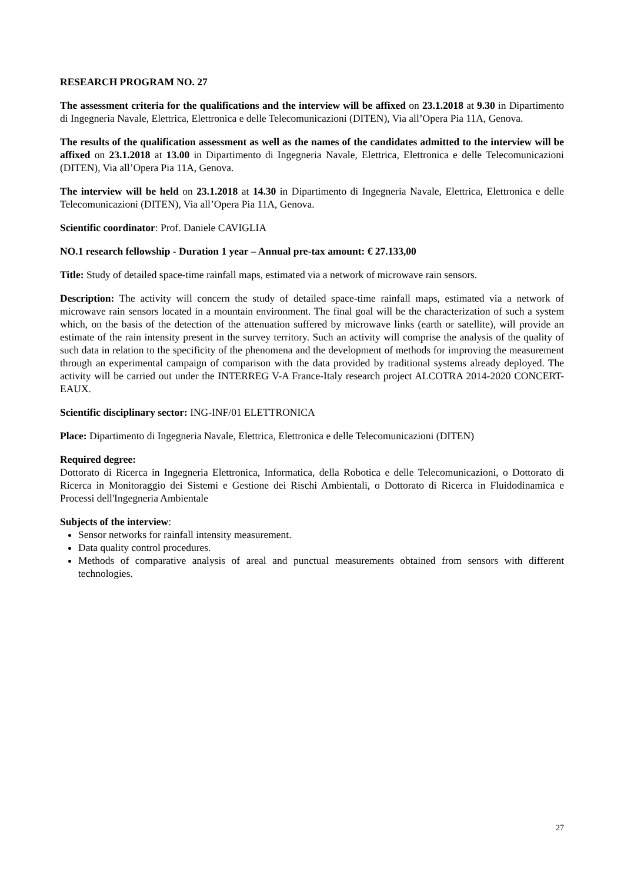RESEARCH PROGRAM NO. 27
The assessment criteria for the qualifications and the interview will be affixed on 23.1.2018 at 9.30 in Dipartimento di Ingegneria Navale, Elettrica, Elettronica e delle Telecomunicazioni (DITEN), Via all’Opera Pia 11A, Genova.
The results of the qualification assessment as well as the names of the candidates admitted to the interview will be affixed on 23.1.2018 at 13.00 in Dipartimento di Ingegneria Navale, Elettrica, Elettronica e delle Telecomunicazioni (DITEN), Via all’Opera Pia 11A, Genova.
The interview will be held on 23.1.2018 at 14.30 in Dipartimento di Ingegneria Navale, Elettrica, Elettronica e delle Telecomunicazioni (DITEN), Via all’Opera Pia 11A, Genova.
Scientific coordinator: Prof. Daniele CAVIGLIA
NO.1 research fellowship - Duration 1 year – Annual pre-tax amount: € 27.133,00
Title: Study of detailed space-time rainfall maps, estimated via a network of microwave rain sensors.
Description: The activity will concern the study of detailed space-time rainfall maps, estimated via a network of microwave rain sensors located in a mountain environment. The final goal will be the characterization of such a system which, on the basis of the detection of the attenuation suffered by microwave links (earth or satellite), will provide an estimate of the rain intensity present in the survey territory. Such an activity will comprise the analysis of the quality of such data in relation to the specificity of the phenomena and the development of methods for improving the measurement through an experimental campaign of comparison with the data provided by traditional systems already deployed. The activity will be carried out under the INTERREG V-A France-Italy research project ALCOTRA 2014-2020 CONCERT-EAUX.
Scientific disciplinary sector: ING-INF/01 ELETTRONICA
Place: Dipartimento di Ingegneria Navale, Elettrica, Elettronica e delle Telecomunicazioni (DITEN)
Required degree:
Dottorato di Ricerca in Ingegneria Elettronica, Informatica, della Robotica e delle Telecomunicazioni, o Dottorato di Ricerca in Monitoraggio dei Sistemi e Gestione dei Rischi Ambientali, o Dottorato di Ricerca in Fluidodinamica e Processi dell'Ingegneria Ambientale
Subjects of the interview:
Sensor networks for rainfall intensity measurement.
Data quality control procedures.
Methods of comparative analysis of areal and punctual measurements obtained from sensors with different technologies.
27